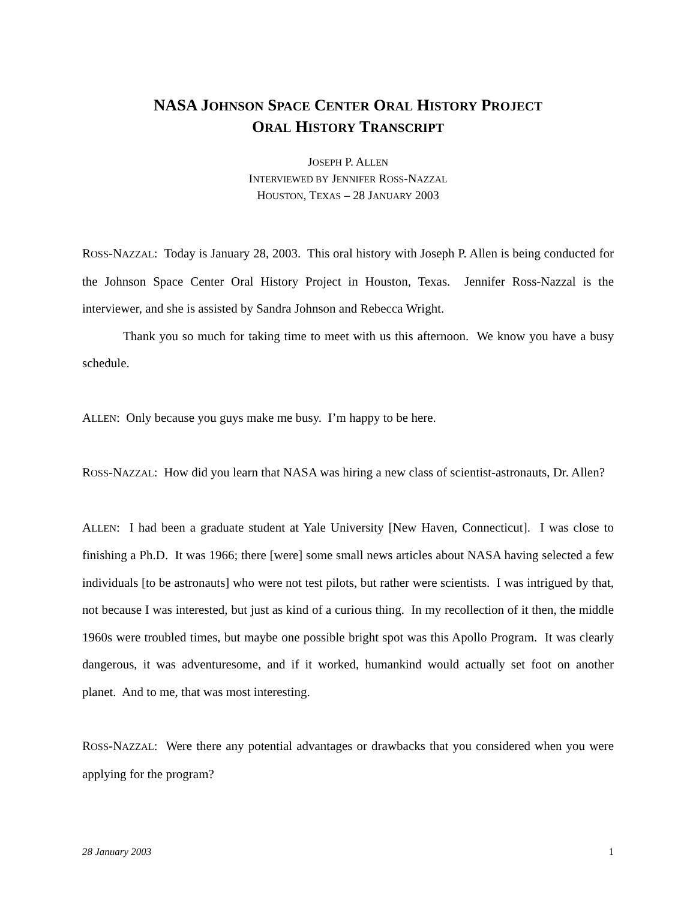NASA JOHNSON SPACE CENTER ORAL HISTORY PROJECT
ORAL HISTORY TRANSCRIPT
JOSEPH P. ALLEN
INTERVIEWED BY JENNIFER ROSS-NAZZAL
HOUSTON, TEXAS – 28 JANUARY 2003
ROSS-NAZZAL: Today is January 28, 2003. This oral history with Joseph P. Allen is being conducted for the Johnson Space Center Oral History Project in Houston, Texas. Jennifer Ross-Nazzal is the interviewer, and she is assisted by Sandra Johnson and Rebecca Wright.
Thank you so much for taking time to meet with us this afternoon. We know you have a busy schedule.
ALLEN: Only because you guys make me busy. I’m happy to be here.
ROSS-NAZZAL: How did you learn that NASA was hiring a new class of scientist-astronauts, Dr. Allen?
ALLEN: I had been a graduate student at Yale University [New Haven, Connecticut]. I was close to finishing a Ph.D. It was 1966; there [were] some small news articles about NASA having selected a few individuals [to be astronauts] who were not test pilots, but rather were scientists. I was intrigued by that, not because I was interested, but just as kind of a curious thing. In my recollection of it then, the middle 1960s were troubled times, but maybe one possible bright spot was this Apollo Program. It was clearly dangerous, it was adventuresome, and if it worked, humankind would actually set foot on another planet. And to me, that was most interesting.
ROSS-NAZZAL: Were there any potential advantages or drawbacks that you considered when you were applying for the program?
28 January 2003 1